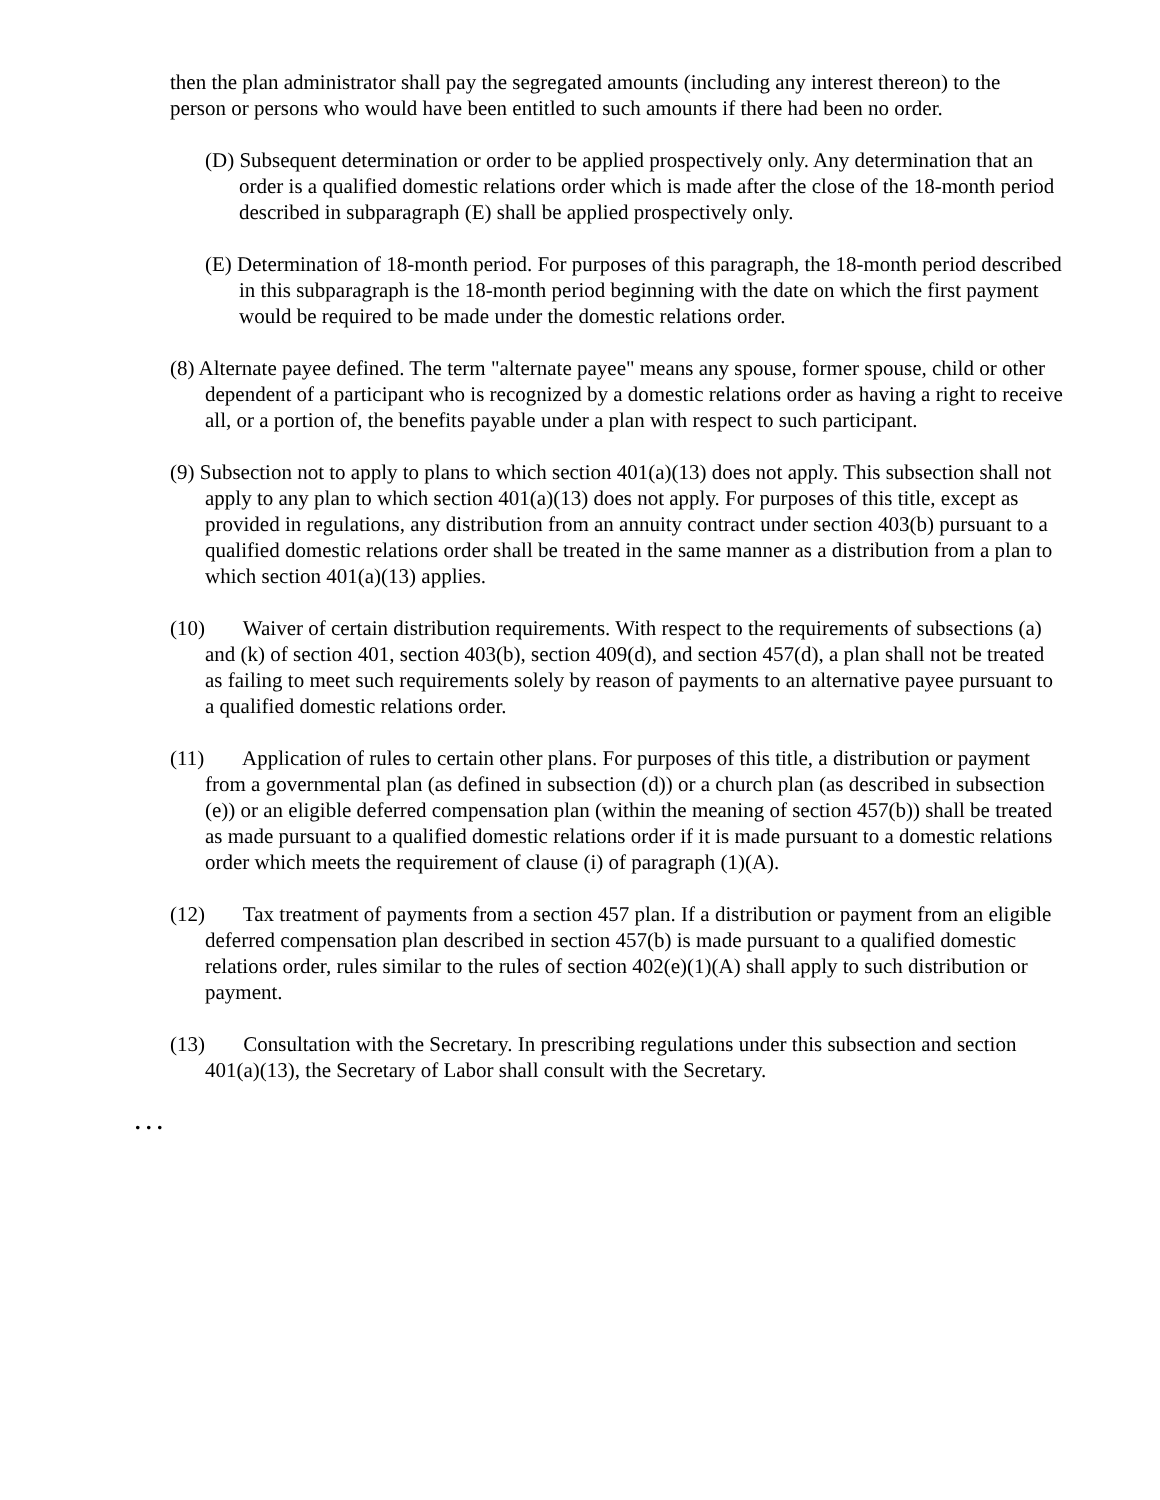then the plan administrator shall pay the segregated amounts (including any interest thereon) to the person or persons who would have been entitled to such amounts if there had been no order.
(D) Subsequent determination or order to be applied prospectively only. Any determination that an order is a qualified domestic relations order which is made after the close of the 18-month period described in subparagraph (E) shall be applied prospectively only.
(E) Determination of 18-month period. For purposes of this paragraph, the 18-month period described in this subparagraph is the 18-month period beginning with the date on which the first payment would be required to be made under the domestic relations order.
(8) Alternate payee defined. The term "alternate payee" means any spouse, former spouse, child or other dependent of a participant who is recognized by a domestic relations order as having a right to receive all, or a portion of, the benefits payable under a plan with respect to such participant.
(9) Subsection not to apply to plans to which section 401(a)(13) does not apply. This subsection shall not apply to any plan to which section 401(a)(13) does not apply. For purposes of this title, except as provided in regulations, any distribution from an annuity contract under section 403(b) pursuant to a qualified domestic relations order shall be treated in the same manner as a distribution from a plan to which section 401(a)(13) applies.
(10) Waiver of certain distribution requirements. With respect to the requirements of subsections (a) and (k) of section 401, section 403(b), section 409(d), and section 457(d), a plan shall not be treated as failing to meet such requirements solely by reason of payments to an alternative payee pursuant to a qualified domestic relations order.
(11) Application of rules to certain other plans. For purposes of this title, a distribution or payment from a governmental plan (as defined in subsection (d)) or a church plan (as described in subsection (e)) or an eligible deferred compensation plan (within the meaning of section 457(b)) shall be treated as made pursuant to a qualified domestic relations order if it is made pursuant to a domestic relations order which meets the requirement of clause (i) of paragraph (1)(A).
(12) Tax treatment of payments from a section 457 plan. If a distribution or payment from an eligible deferred compensation plan described in section 457(b) is made pursuant to a qualified domestic relations order, rules similar to the rules of section 402(e)(1)(A) shall apply to such distribution or payment.
(13) Consultation with the Secretary. In prescribing regulations under this subsection and section 401(a)(13), the Secretary of Labor shall consult with the Secretary.
. . .